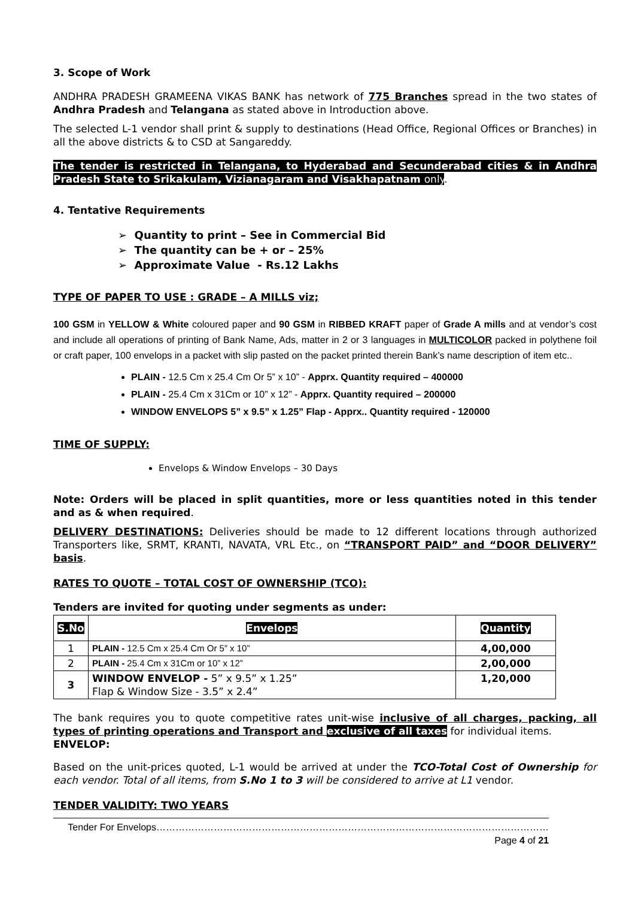3. Scope of Work
ANDHRA PRADESH GRAMEENA VIKAS BANK has network of 775 Branches spread in the two states of Andhra Pradesh and Telangana as stated above in Introduction above.
The selected L-1 vendor shall print & supply to destinations (Head Office, Regional Offices or Branches) in all the above districts & to CSD at Sangareddy.
The tender is restricted in Telangana, to Hyderabad and Secunderabad cities & in Andhra Pradesh State to Srikakulam, Vizianagaram and Visakhapatnam only.
4. Tentative Requirements
➢ Quantity to print – See in Commercial Bid
➢ The quantity can be + or – 25%
➢ Approximate Value - Rs.12 Lakhs
TYPE OF PAPER TO USE : GRADE – A MILLS viz;
100 GSM in YELLOW & White coloured paper and 90 GSM in RIBBED KRAFT paper of Grade A mills and at vendor’s cost and include all operations of printing of Bank Name, Ads, matter in 2 or 3 languages in MULTICOLOR packed in polythene foil or craft paper, 100 envelops in a packet with slip pasted on the packet printed therein Bank’s name description of item etc..
PLAIN - 12.5 Cm x 25.4 Cm Or 5” x 10” - Apprx. Quantity required – 400000
PLAIN - 25.4 Cm x 31Cm or 10” x 12” - Apprx. Quantity required – 200000
WINDOW ENVELOPS 5” x 9.5” x 1.25” Flap - Apprx.. Quantity required - 120000
TIME OF SUPPLY:
Envelops & Window Envelops – 30 Days
Note: Orders will be placed in split quantities, more or less quantities noted in this tender and as & when required.
DELIVERY DESTINATIONS: Deliveries should be made to 12 different locations through authorized Transporters like, SRMT, KRANTI, NAVATA, VRL Etc., on “TRANSPORT PAID” and “DOOR DELIVERY” basis.
RATES TO QUOTE – TOTAL COST OF OWNERSHIP (TCO):
Tenders are invited for quoting under segments as under:
| S.No | Envelops | Quantity |
| --- | --- | --- |
| 1 | PLAIN - 12.5 Cm x 25.4 Cm Or 5” x 10” | 4,00,000 |
| 2 | PLAIN - 25.4 Cm x 31Cm or 10” x 12” | 2,00,000 |
| 3 | WINDOW ENVELOP - 5” x 9.5” x 1.25” Flap & Window Size - 3.5” x 2.4” | 1,20,000 |
The bank requires you to quote competitive rates unit-wise inclusive of all charges, packing, all types of printing operations and Transport and exclusive of all taxes for individual items.
ENVELOP:
Based on the unit-prices quoted, L-1 would be arrived at under the TCO-Total Cost of Ownership for each vendor. Total of all items, from S.No 1 to 3 will be considered to arrive at L1 vendor.
TENDER VALIDITY: TWO YEARS
Tender For Envelops……………………………………………………………………………………………………………Page 4 of 21